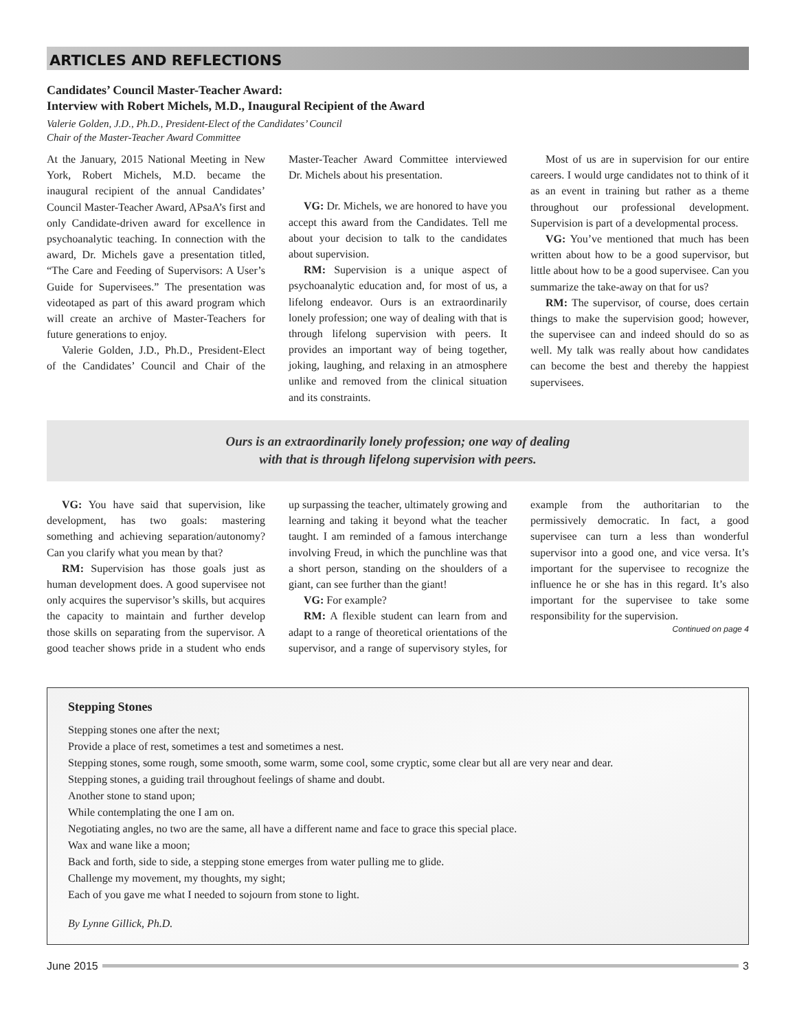ARTICLES AND REFLECTIONS
Candidates’ Council Master-Teacher Award:
Interview with Robert Michels, M.D., Inaugural Recipient of the Award
Valerie Golden, J.D., Ph.D., President-Elect of the Candidates’ Council
Chair of the Master-Teacher Award Committee
At the January, 2015 National Meeting in New York, Robert Michels, M.D. became the inaugural recipient of the annual Candidates’ Council Master-Teacher Award, APsaA’s first and only Candidate-driven award for excellence in psychoanalytic teaching. In connection with the award, Dr. Michels gave a presentation titled, “The Care and Feeding of Supervisors: A User’s Guide for Supervisees.” The presentation was videotaped as part of this award program which will create an archive of Master-Teachers for future generations to enjoy.
Valerie Golden, J.D., Ph.D., President-Elect of the Candidates’ Council and Chair of the Master-Teacher Award Committee interviewed Dr. Michels about his presentation.
VG: Dr. Michels, we are honored to have you accept this award from the Candidates. Tell me about your decision to talk to the candidates about supervision.
RM: Supervision is a unique aspect of psychoanalytic education and, for most of us, a lifelong endeavor. Ours is an extraordinarily lonely profession; one way of dealing with that is through lifelong supervision with peers. It provides an important way of being together, joking, laughing, and relaxing in an atmosphere unlike and removed from the clinical situation and its constraints.
Most of us are in supervision for our entire careers. I would urge candidates not to think of it as an event in training but rather as a theme throughout our professional development. Supervision is part of a developmental process.
VG: You’ve mentioned that much has been written about how to be a good supervisor, but little about how to be a good supervisee. Can you summarize the take-away on that for us?
RM: The supervisor, of course, does certain things to make the supervision good; however, the supervisee can and indeed should do so as well. My talk was really about how candidates can become the best and thereby the happiest supervisees.
Ours is an extraordinarily lonely profession; one way of dealing
with that is through lifelong supervision with peers.
VG: You have said that supervision, like development, has two goals: mastering something and achieving separation/autonomy? Can you clarify what you mean by that?
RM: Supervision has those goals just as human development does. A good supervisee not only acquires the supervisor’s skills, but acquires the capacity to maintain and further develop those skills on separating from the supervisor. A good teacher shows pride in a student who ends up surpassing the teacher, ultimately growing and learning and taking it beyond what the teacher taught. I am reminded of a famous interchange involving Freud, in which the punchline was that a short person, standing on the shoulders of a giant, can see further than the giant!
VG: For example?
RM: A flexible student can learn from and adapt to a range of theoretical orientations of the supervisor, and a range of supervisory styles, for example from the authoritarian to the permissively democratic. In fact, a good supervisee can turn a less than wonderful supervisor into a good one, and vice versa. It’s important for the supervisee to recognize the influence he or she has in this regard. It’s also important for the supervisee to take some responsibility for the supervision.
Continued on page 4
Stepping Stones
Stepping stones one after the next;
Provide a place of rest, sometimes a test and sometimes a nest.
Stepping stones, some rough, some smooth, some warm, some cool, some cryptic, some clear but all are very near and dear.
Stepping stones, a guiding trail throughout feelings of shame and doubt.
Another stone to stand upon;
While contemplating the one I am on.
Negotiating angles, no two are the same, all have a different name and face to grace this special place.
Wax and wane like a moon;
Back and forth, side to side, a stepping stone emerges from water pulling me to glide.
Challenge my movement, my thoughts, my sight;
Each of you gave me what I needed to sojourn from stone to light.
By Lynne Gillick, Ph.D.
June 2015 3